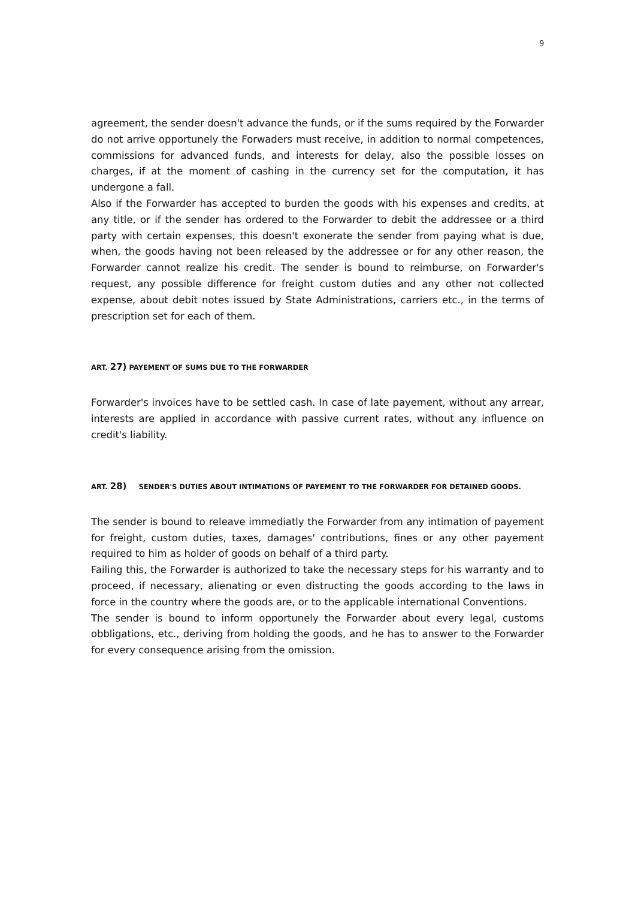9
agreement, the sender doesn't advance the funds, or if the sums required by the Forwarder do not arrive opportunely the Forwaders must receive, in addition to normal competences, commissions for advanced funds, and interests for delay, also the possible losses on charges, if at the moment of cashing in the currency set for the computation, it has undergone a fall.
Also if the Forwarder has accepted to burden the goods with his expenses and credits, at any title, or if the sender has ordered to the Forwarder to debit the addressee or a third party with certain expenses, this doesn't exonerate the sender from paying what is due, when, the goods having not been released by the addressee or for any other reason, the Forwarder cannot realize his credit. The sender is bound to reimburse, on Forwarder's request, any possible difference for freight custom duties and any other not collected expense, about debit notes issued by State Administrations, carriers etc., in the terms of prescription set for each of them.
ART. 27) PAYEMENT OF SUMS DUE TO THE FORWARDER
Forwarder's invoices have to be settled cash. In case of late payement, without any arrear, interests are applied in accordance with passive current rates, without any influence on credit's liability.
ART. 28) SENDER'S DUTIES ABOUT INTIMATIONS OF PAYEMENT TO THE FORWARDER FOR DETAINED GOODS.
The sender is bound to releave immediatly the Forwarder from any intimation of payement for freight, custom duties, taxes, damages' contributions, fines or any other payement required to him as holder of goods on behalf of a third party.
Failing this, the Forwarder is authorized to take the necessary steps for his warranty and to proceed, if necessary, alienating or even distructing the goods according to the laws in force in the country where the goods are, or to the applicable international Conventions.
The sender is bound to inform opportunely the Forwarder about every legal, customs obbligations, etc., deriving from holding the goods, and he has to answer to the Forwarder for every consequence arising from the omission.